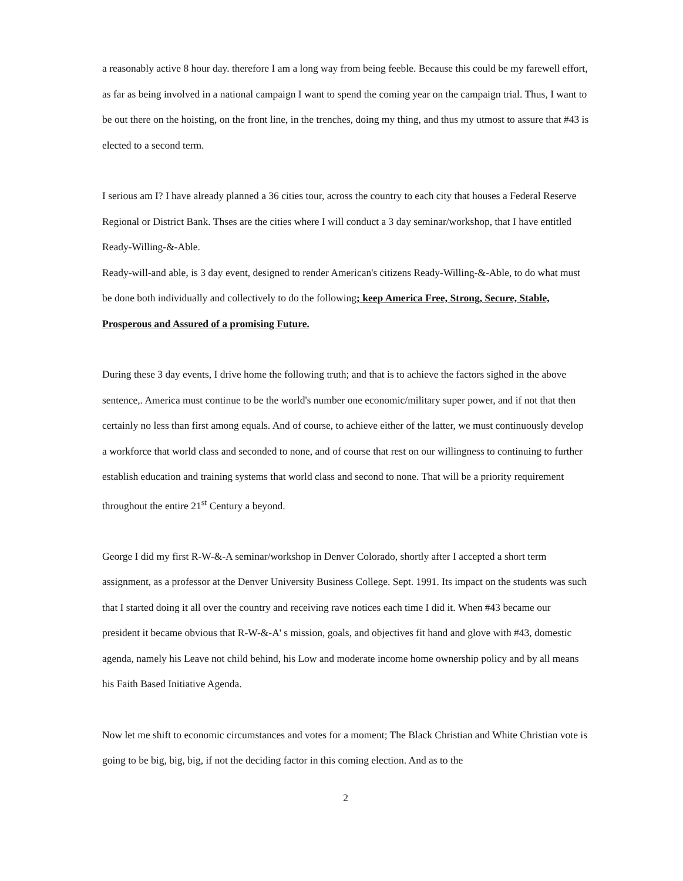a reasonably active 8 hour day. therefore I am a long way from being feeble. Because this could be my farewell effort, as far as being involved in a national campaign I want to spend the coming year on the campaign trial. Thus, I want to be out there on the hoisting, on the front line, in the trenches, doing my thing, and thus my utmost to assure that #43 is elected to a second term.
I serious am I? I have already planned a 36 cities tour, across the country to each city that houses a Federal Reserve Regional or District Bank. Thses are the cities where I will conduct a 3 day seminar/workshop, that I have entitled Ready-Willing-&-Able.
Ready-will-and able, is 3 day event, designed to render American's citizens Ready-Willing-&-Able, to do what must be done both individually and collectively to do the following; keep America Free, Strong, Secure, Stable, Prosperous and Assured of a promising Future.
During these 3 day events, I drive home the following truth; and that is to achieve the factors sighed in the above sentence,. America must continue to be the world's number one economic/military super power, and if not that then certainly no less than first among equals. And of course, to achieve either of the latter, we must continuously develop a workforce that world class and seconded to none, and of course that rest on our willingness to continuing to further establish education and training systems that world class and second to none. That will be a priority requirement throughout the entire 21<sup>st</sup> Century a beyond.
George I did my first R-W-&-A seminar/workshop in Denver Colorado, shortly after I accepted a short term assignment, as a professor at the Denver University Business College. Sept. 1991. Its impact on the students was such that I started doing it all over the country and receiving rave notices each time I did it. When #43 became our president it became obvious that R-W-&-A' s mission, goals, and objectives fit hand and glove with #43, domestic agenda, namely his Leave not child behind, his Low and moderate income home ownership policy and by all means his Faith Based Initiative Agenda.
Now let me shift to economic circumstances and votes for a moment; The Black Christian and White Christian vote is going to be big, big, big, if not the deciding factor in this coming election. And as to the
2